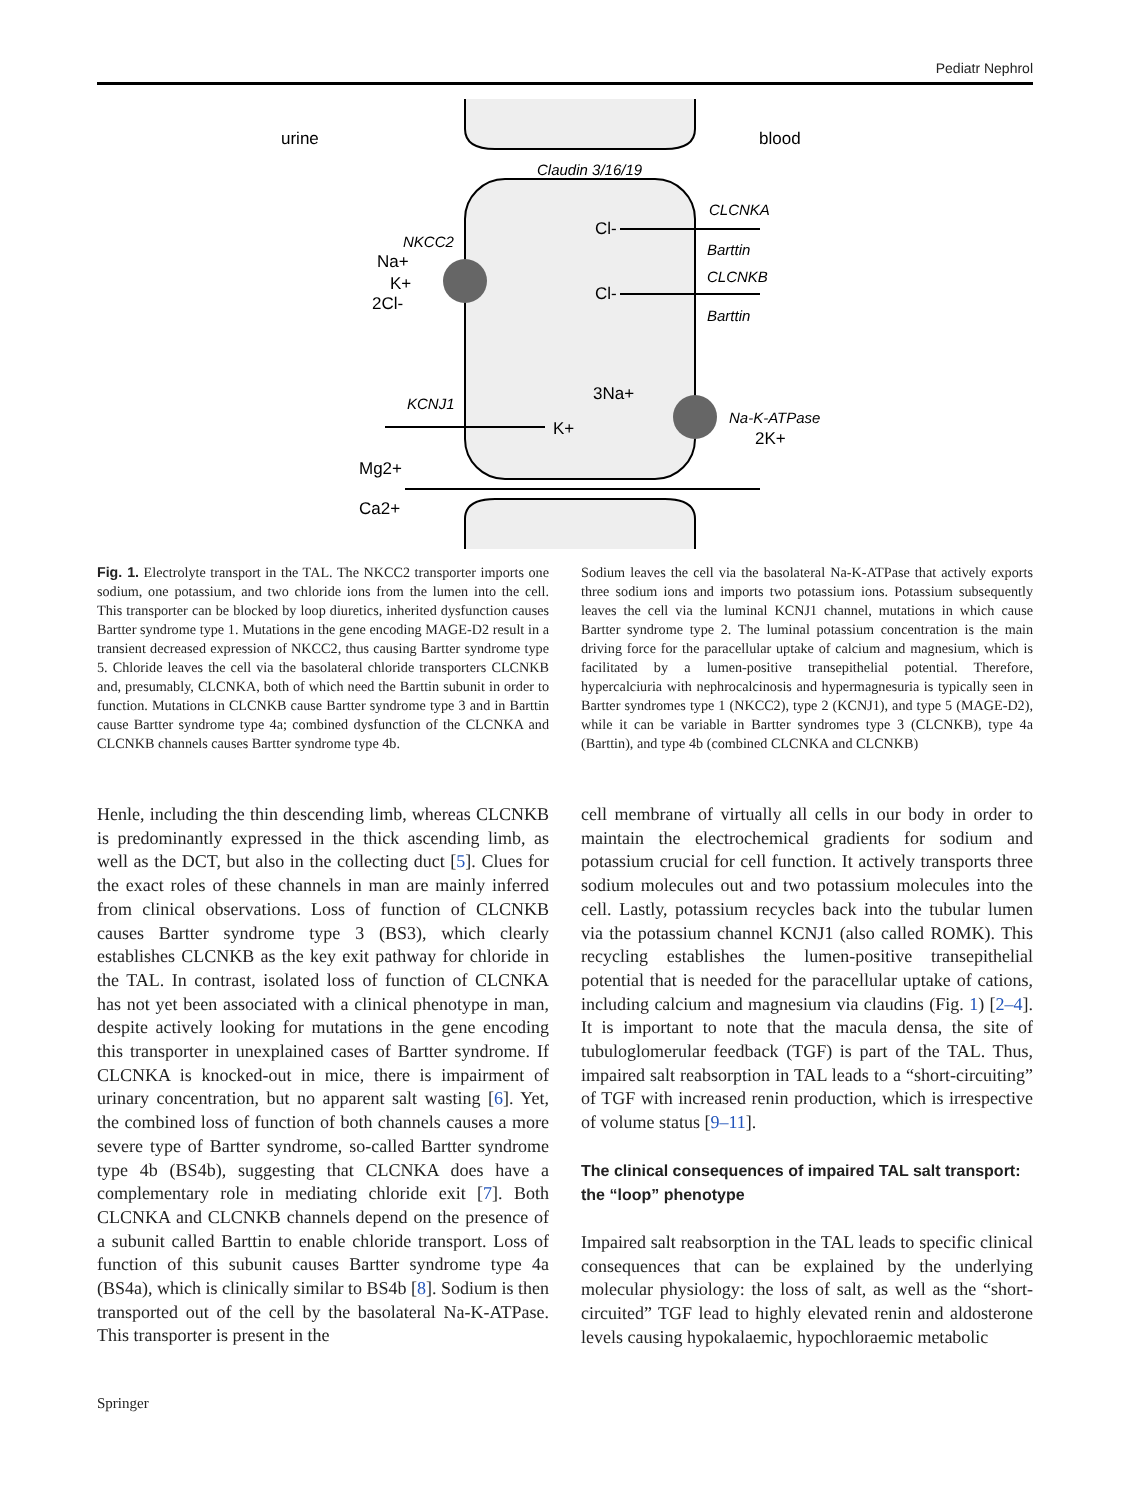Pediatr Nephrol
urine
blood
Claudin 3/16/19
CLCNKA
Cl-
Barttin
CLCNKB
Cl-
Barttin
NKCC2
Na+
K+
2Cl-
KCNJ1
K+
3Na+
Na-K-ATPase
2K+
Mg2+
Ca2+
Fig. 1. Electrolyte transport in the TAL. The NKCC2 transporter imports one sodium, one potassium, and two chloride ions from the lumen into the cell. This transporter can be blocked by loop diuretics, inherited dysfunction causes Bartter syndrome type 1. Mutations in the gene encoding MAGE-D2 result in a transient decreased expression of NKCC2, thus causing Bartter syndrome type 5. Chloride leaves the cell via the basolateral chloride transporters CLCNKB and, presumably, CLCNKA, both of which need the Barttin subunit in order to function. Mutations in CLCNKB cause Bartter syndrome type 3 and in Barttin cause Bartter syndrome type 4a; combined dysfunction of the CLCNKA and CLCNKB channels causes Bartter syndrome type 4b.
Sodium leaves the cell via the basolateral Na-K-ATPase that actively exports three sodium ions and imports two potassium ions. Potassium subsequently leaves the cell via the luminal KCNJ1 channel, mutations in which cause Bartter syndrome type 2. The luminal potassium concentration is the main driving force for the paracellular uptake of calcium and magnesium, which is facilitated by a lumen-positive transepithelial potential. Therefore, hypercalciuria with nephrocalcinosis and hypermagnesuria is typically seen in Bartter syndromes type 1 (NKCC2), type 2 (KCNJ1), and type 5 (MAGE-D2), while it can be variable in Bartter syndromes type 3 (CLCNKB), type 4a (Barttin), and type 4b (combined CLCNKA and CLCNKB)
Henle, including the thin descending limb, whereas CLCNKB is predominantly expressed in the thick ascending limb, as well as the DCT, but also in the collecting duct [5]. Clues for the exact roles of these channels in man are mainly inferred from clinical observations. Loss of function of CLCNKB causes Bartter syndrome type 3 (BS3), which clearly establishes CLCNKB as the key exit pathway for chloride in the TAL. In contrast, isolated loss of function of CLCNKA has not yet been associated with a clinical phenotype in man, despite actively looking for mutations in the gene encoding this transporter in unexplained cases of Bartter syndrome. If CLCNKA is knocked-out in mice, there is impairment of urinary concentration, but no apparent salt wasting [6]. Yet, the combined loss of function of both channels causes a more severe type of Bartter syndrome, so-called Bartter syndrome type 4b (BS4b), suggesting that CLCNKA does have a complementary role in mediating chloride exit [7]. Both CLCNKA and CLCNKB channels depend on the presence of a subunit called Barttin to enable chloride transport. Loss of function of this subunit causes Bartter syndrome type 4a (BS4a), which is clinically similar to BS4b [8]. Sodium is then transported out of the cell by the basolateral Na-K-ATPase. This transporter is present in the
cell membrane of virtually all cells in our body in order to maintain the electrochemical gradients for sodium and potassium crucial for cell function. It actively transports three sodium molecules out and two potassium molecules into the cell. Lastly, potassium recycles back into the tubular lumen via the potassium channel KCNJ1 (also called ROMK). This recycling establishes the lumen-positive transepithelial potential that is needed for the paracellular uptake of cations, including calcium and magnesium via claudins (Fig. 1) [2–4]. It is important to note that the macula densa, the site of tubuloglomerular feedback (TGF) is part of the TAL. Thus, impaired salt reabsorption in TAL leads to a “short-circuiting” of TGF with increased renin production, which is irrespective of volume status [9–11].
The clinical consequences of impaired TAL salt transport: the “loop” phenotype
Impaired salt reabsorption in the TAL leads to specific clinical consequences that can be explained by the underlying molecular physiology: the loss of salt, as well as the “short-circuited” TGF lead to highly elevated renin and aldosterone levels causing hypokalaemic, hypochloraemic metabolic
Springer